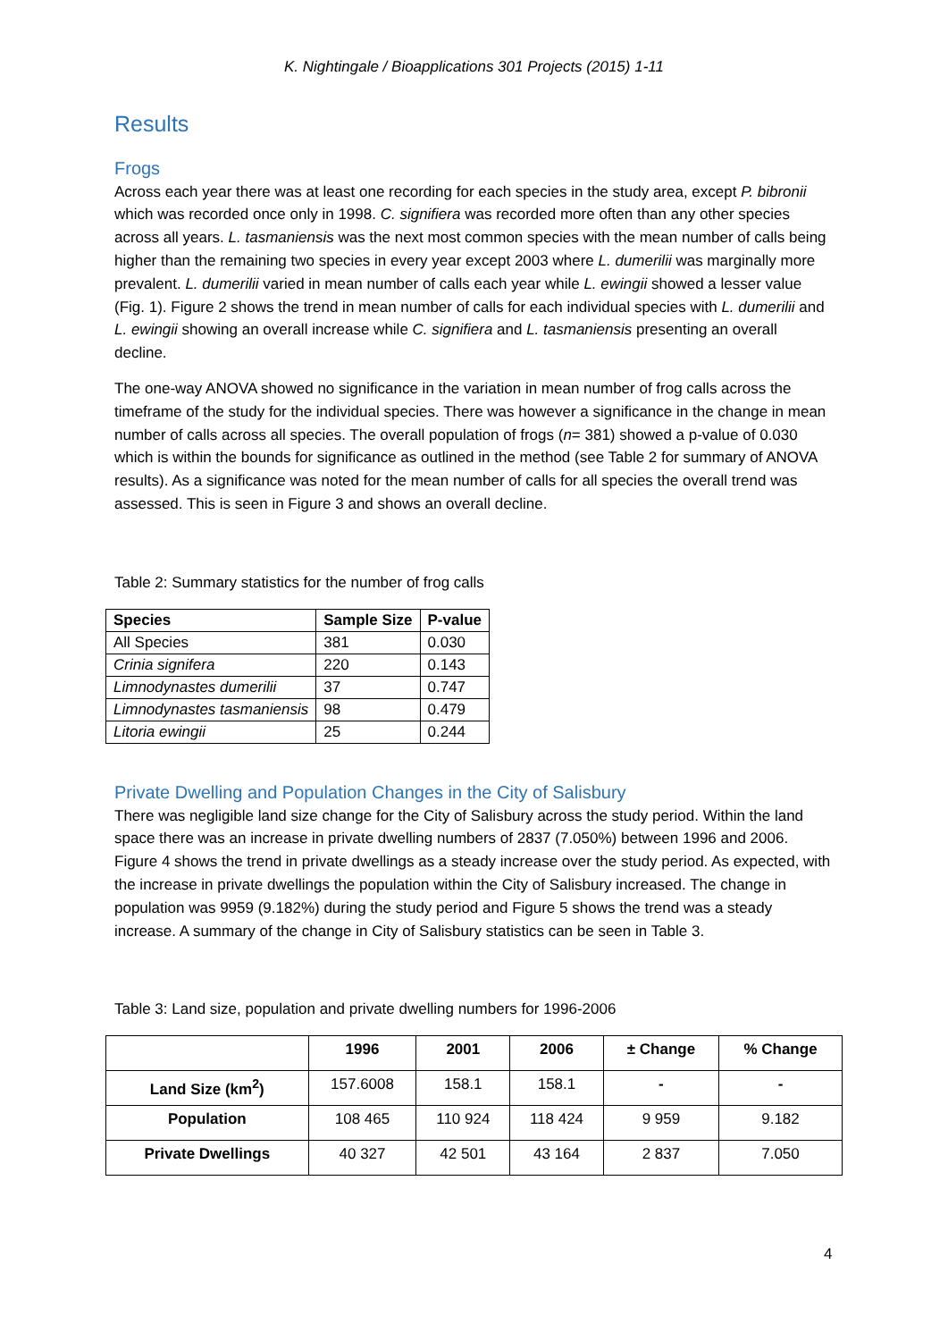K. Nightingale / Bioapplications 301 Projects (2015) 1-11
Results
Frogs
Across each year there was at least one recording for each species in the study area, except P. bibronii which was recorded once only in 1998. C. signifiera was recorded more often than any other species across all years. L. tasmaniensis was the next most common species with the mean number of calls being higher than the remaining two species in every year except 2003 where L. dumerilii was marginally more prevalent. L. dumerilii varied in mean number of calls each year while L. ewingii showed a lesser value (Fig. 1). Figure 2 shows the trend in mean number of calls for each individual species with L. dumerilii and L. ewingii showing an overall increase while C. signifiera and L. tasmaniensis presenting an overall decline.
The one-way ANOVA showed no significance in the variation in mean number of frog calls across the timeframe of the study for the individual species. There was however a significance in the change in mean number of calls across all species. The overall population of frogs (n= 381) showed a p-value of 0.030 which is within the bounds for significance as outlined in the method (see Table 2 for summary of ANOVA results). As a significance was noted for the mean number of calls for all species the overall trend was assessed. This is seen in Figure 3 and shows an overall decline.
Table 2: Summary statistics for the number of frog calls
| Species | Sample Size | P-value |
| --- | --- | --- |
| All Species | 381 | 0.030 |
| Crinia signifera | 220 | 0.143 |
| Limnodynastes dumerilii | 37 | 0.747 |
| Limnodynastes tasmaniensis | 98 | 0.479 |
| Litoria ewingii | 25 | 0.244 |
Private Dwelling and Population Changes in the City of Salisbury
There was negligible land size change for the City of Salisbury across the study period. Within the land space there was an increase in private dwelling numbers of 2837 (7.050%) between 1996 and 2006. Figure 4 shows the trend in private dwellings as a steady increase over the study period. As expected, with the increase in private dwellings the population within the City of Salisbury increased. The change in population was 9959 (9.182%) during the study period and Figure 5 shows the trend was a steady increase. A summary of the change in City of Salisbury statistics can be seen in Table 3.
Table 3: Land size, population and private dwelling numbers for 1996-2006
| | 1996 | 2001 | 2006 | ± Change | % Change |
| --- | --- | --- | --- | --- | --- |
| Land Size (km<sup>2</sup>) | 157.6008 | 158.1 | 158.1 | - | - |
| Population | 108 465 | 110 924 | 118 424 | 9 959 | 9.182 |
| Private Dwellings | 40 327 | 42 501 | 43 164 | 2 837 | 7.050 |
4